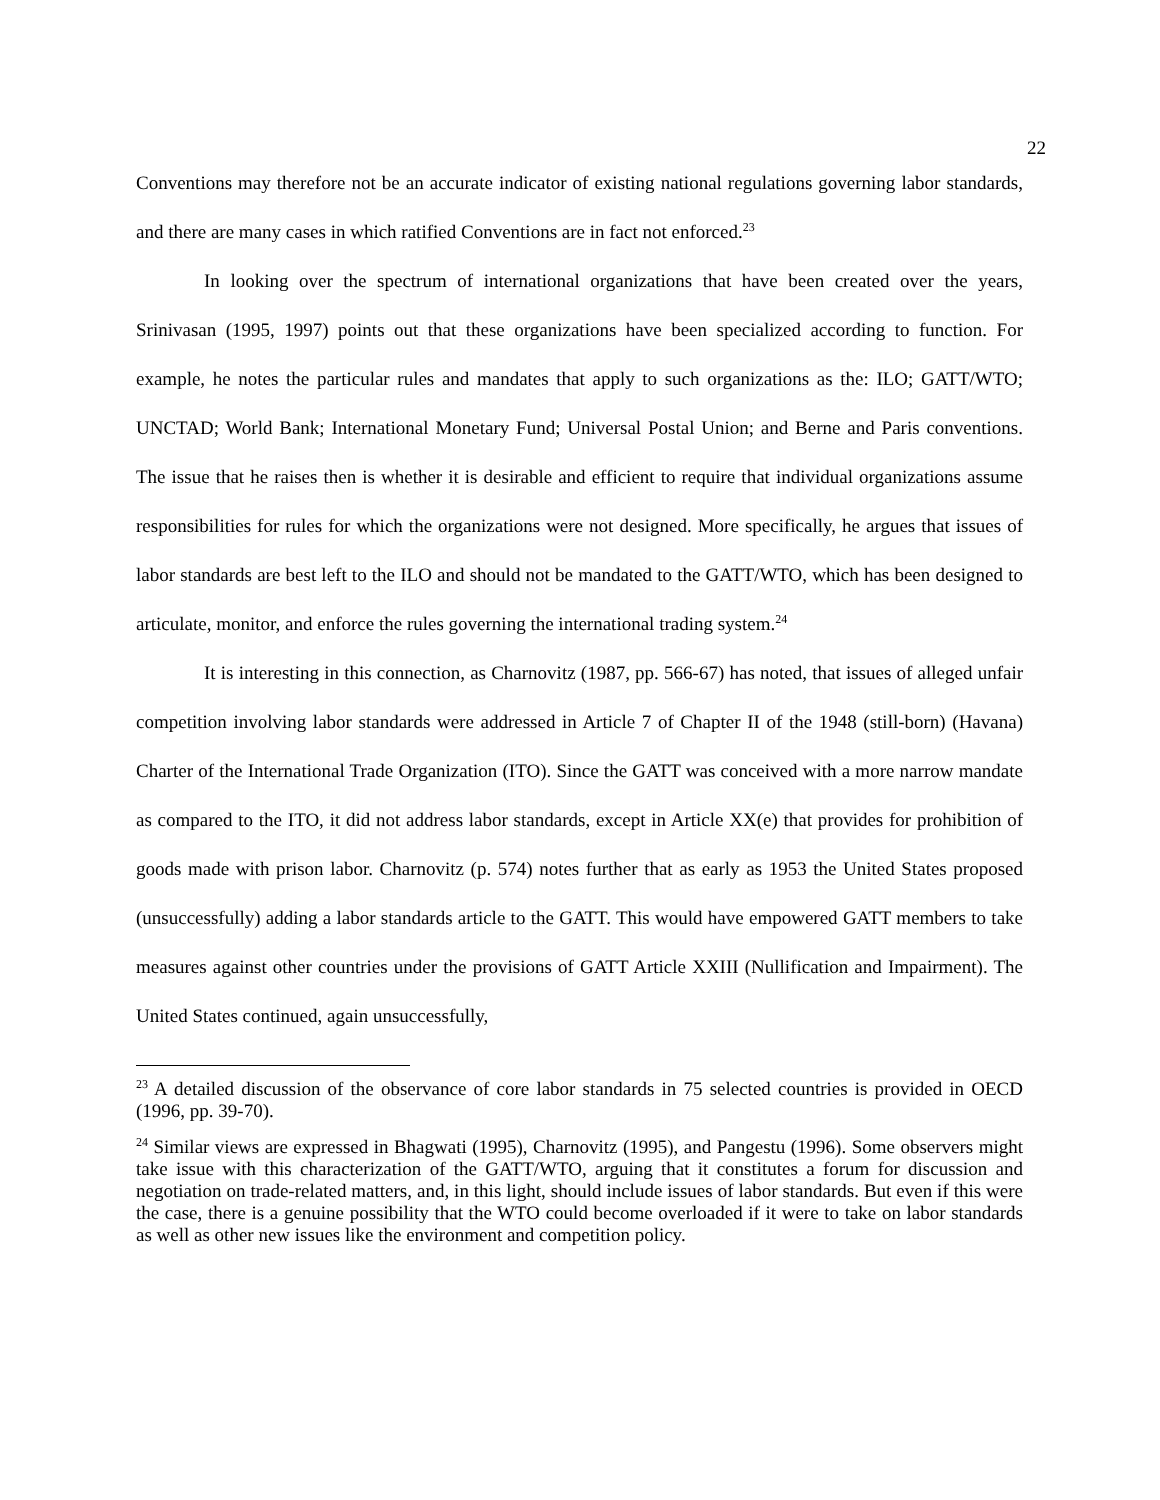22
Conventions may therefore not be an accurate indicator of existing national regulations governing labor standards, and there are many cases in which ratified Conventions are in fact not enforced.<sup>23</sup>
In looking over the spectrum of international organizations that have been created over the years, Srinivasan (1995, 1997) points out that these organizations have been specialized according to function. For example, he notes the particular rules and mandates that apply to such organizations as the: ILO; GATT/WTO; UNCTAD; World Bank; International Monetary Fund; Universal Postal Union; and Berne and Paris conventions. The issue that he raises then is whether it is desirable and efficient to require that individual organizations assume responsibilities for rules for which the organizations were not designed. More specifically, he argues that issues of labor standards are best left to the ILO and should not be mandated to the GATT/WTO, which has been designed to articulate, monitor, and enforce the rules governing the international trading system.<sup>24</sup>
It is interesting in this connection, as Charnovitz (1987, pp. 566-67) has noted, that issues of alleged unfair competition involving labor standards were addressed in Article 7 of Chapter II of the 1948 (still-born) (Havana) Charter of the International Trade Organization (ITO). Since the GATT was conceived with a more narrow mandate as compared to the ITO, it did not address labor standards, except in Article XX(e) that provides for prohibition of goods made with prison labor. Charnovitz (p. 574) notes further that as early as 1953 the United States proposed (unsuccessfully) adding a labor standards article to the GATT. This would have empowered GATT members to take measures against other countries under the provisions of GATT Article XXIII (Nullification and Impairment). The United States continued, again unsuccessfully,
<sup>23</sup> A detailed discussion of the observance of core labor standards in 75 selected countries is provided in OECD (1996, pp. 39-70).
<sup>24</sup> Similar views are expressed in Bhagwati (1995), Charnovitz (1995), and Pangestu (1996). Some observers might take issue with this characterization of the GATT/WTO, arguing that it constitutes a forum for discussion and negotiation on trade-related matters, and, in this light, should include issues of labor standards. But even if this were the case, there is a genuine possibility that the WTO could become overloaded if it were to take on labor standards as well as other new issues like the environment and competition policy.